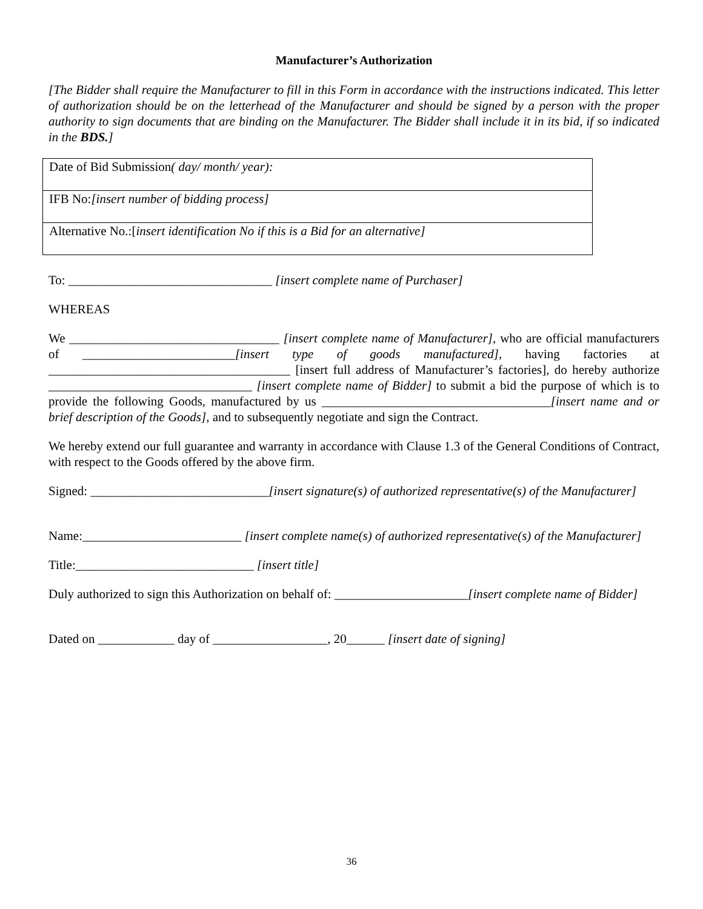Manufacturer’s Authorization
[The Bidder shall require the Manufacturer to fill in this Form in accordance with the instructions indicated. This letter of authorization should be on the letterhead of the Manufacturer and should be signed by a person with the proper authority to sign documents that are binding on the Manufacturer. The Bidder shall include it in its bid, if so indicated in the BDS.]
| Date of Bid Submission ( day/ month/ year): |
| IFB No: [insert number of bidding process] |
| Alternative No.:[ insert identification No if this is a Bid for an alternative] |
To: ________________________________ [insert complete name of Purchaser]
WHEREAS
We _________________________________ [insert complete name of Manufacturer], who are official manufacturers of ________________________[insert type of goods manufactured], having factories at ______________________________________ [insert full address of Manufacturer’s factories], do hereby authorize ________________________________ [insert complete name of Bidder] to submit a bid the purpose of which is to provide the following Goods, manufactured by us ____________________________________[insert name and or brief description of the Goods], and to subsequently negotiate and sign the Contract.
We hereby extend our full guarantee and warranty in accordance with Clause 1.3 of the General Conditions of Contract, with respect to the Goods offered by the above firm.
Signed: ____________________________[insert signature(s) of authorized representative(s) of the Manufacturer]
Name:_________________________ [insert complete name(s) of authorized representative(s) of the Manufacturer]
Title:____________________________ [insert title]
Duly authorized to sign this Authorization on behalf of: _____________________[insert complete name of Bidder]
Dated on ____________ day of __________________, 20______ [insert date of signing]
36